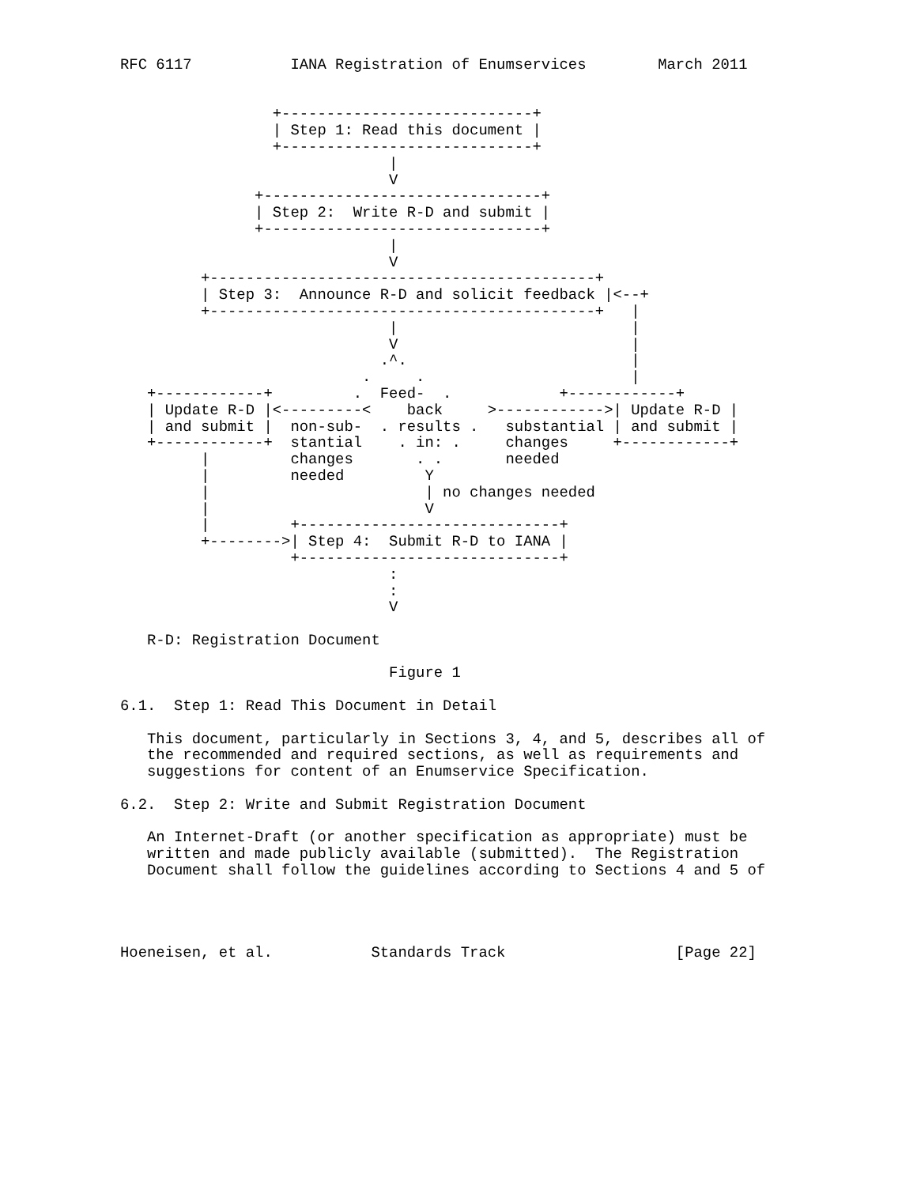RFC 6117           IANA Registration of Enumservices        March 2011


                 +----------------------------+
                 | Step 1: Read this document |
                 +----------------------------+
                              |
                              V
               +-------------------------------+
               | Step 2:  Write R-D and submit |
               +-------------------------------+
                              |
                              V
         +-------------------------------------------+
         | Step 3:  Announce R-D and solicit feedback |<--+
         +-------------------------------------------+   |
                              |                          |
                              V                          |
                             .^.                         |
                           .     .                       |
   +------------+         .  Feed-  .            +------------+
   | Update R-D |<---------<    back     >------------>| Update R-D |
   | and submit |  non-sub-  . results .   substantial | and submit |
   +------------+  stantial    . in: .     changes     +------------+
         |         changes       . .       needed
         |         needed         Y
         |                        | no changes needed
         |                        V
         |         +-----------------------------+
         +-------->| Step 4:  Submit R-D to IANA |
                   +-----------------------------+
                              :
                              :
                              V

   R-D: Registration Document

                              Figure 1

6.1.  Step 1: Read This Document in Detail

   This document, particularly in Sections 3, 4, and 5, describes all of
   the recommended and required sections, as well as requirements and
   suggestions for content of an Enumservice Specification.

6.2.  Step 2: Write and Submit Registration Document

   An Internet-Draft (or another specification as appropriate) must be
   written and made publicly available (submitted).  The Registration
   Document shall follow the guidelines according to Sections 4 and 5 of




Hoeneisen, et al.           Standards Track                   [Page 22]